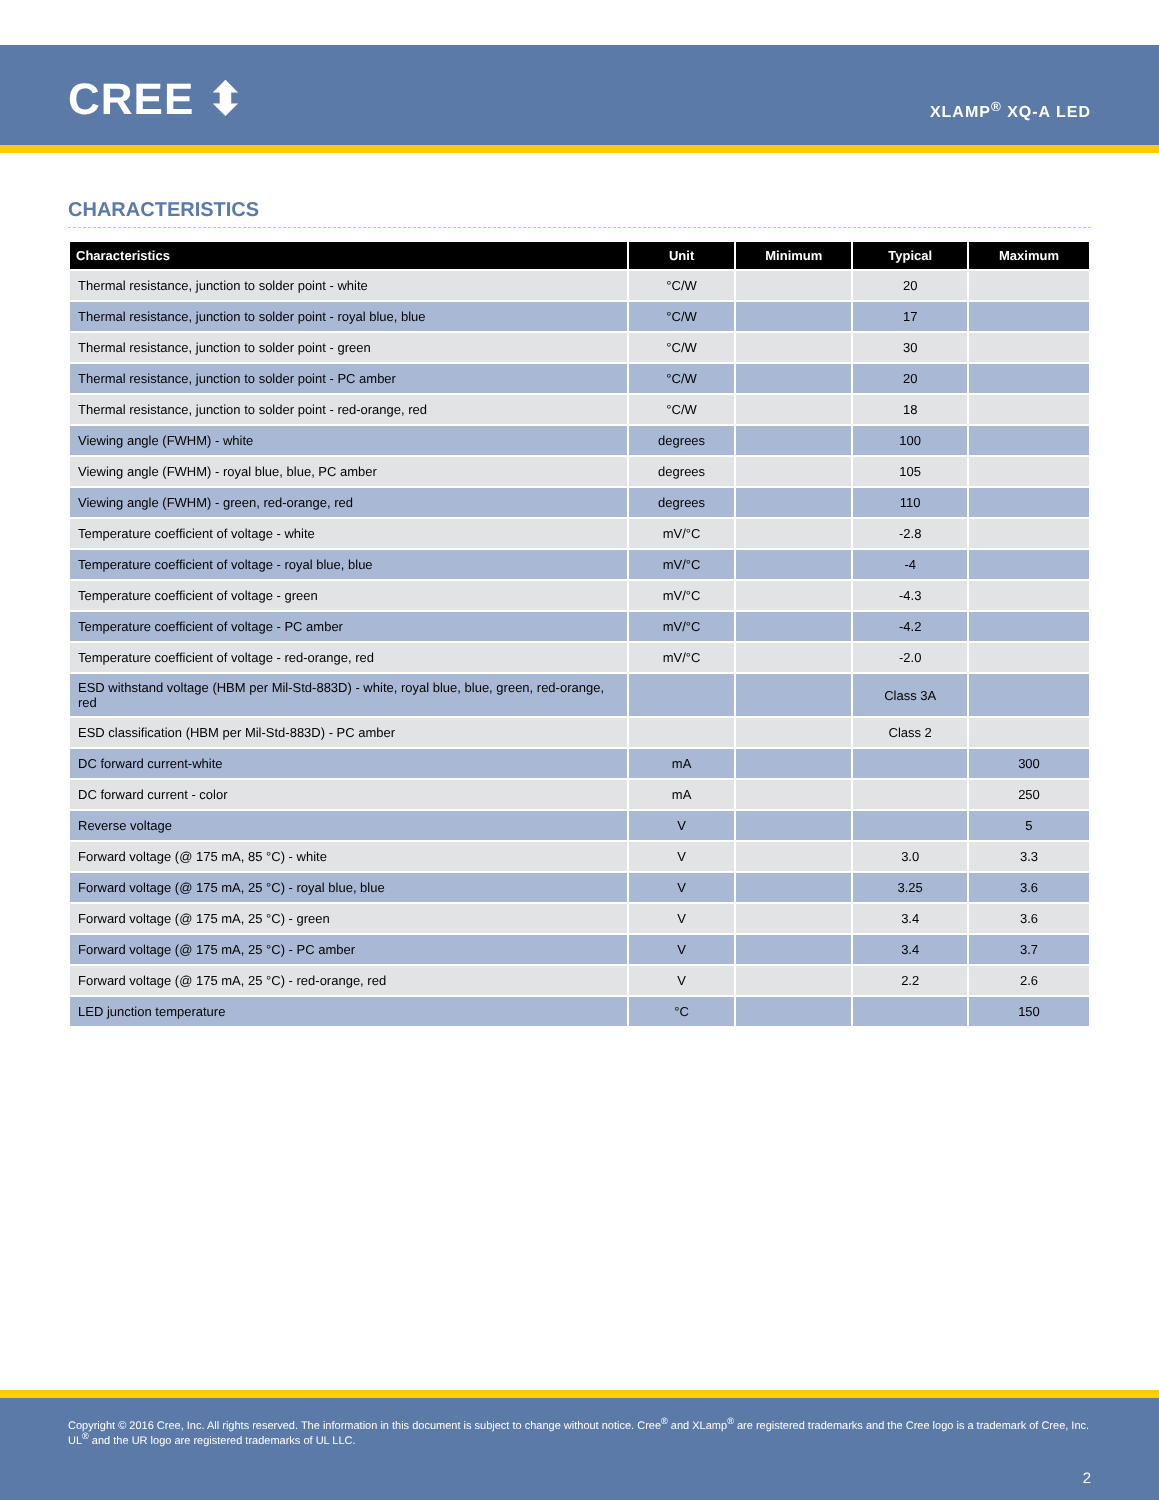CREE ⬍ XLAMP<sup>®</sup> XQ-A LED
CHARACTERISTICS
| Characteristics | Unit | Minimum | Typical | Maximum |
| --- | --- | --- | --- | --- |
| Thermal resistance, junction to solder point - white | °C/W | | 20 | |
| Thermal resistance, junction to solder point - royal blue, blue | °C/W | | 17 | |
| Thermal resistance, junction to solder point - green | °C/W | | 30 | |
| Thermal resistance, junction to solder point - PC amber | °C/W | | 20 | |
| Thermal resistance, junction to solder point - red-orange, red | °C/W | | 18 | |
| Viewing angle (FWHM) - white | degrees | | 100 | |
| Viewing angle (FWHM) - royal blue, blue, PC amber | degrees | | 105 | |
| Viewing angle (FWHM) - green, red-orange, red | degrees | | 110 | |
| Temperature coefficient of voltage - white | mV/°C | | -2.8 | |
| Temperature coefficient of voltage - royal blue, blue | mV/°C | | -4 | |
| Temperature coefficient of voltage - green | mV/°C | | -4.3 | |
| Temperature coefficient of voltage - PC amber | mV/°C | | -4.2 | |
| Temperature coefficient of voltage - red-orange, red | mV/°C | | -2.0 | |
| ESD withstand voltage (HBM per Mil-Std-883D) - white, royal blue, blue, green, red-orange, red | | | Class 3A | |
| ESD classification (HBM per Mil-Std-883D) - PC amber | | | Class 2 | |
| DC forward current-white | mA | | | 300 |
| DC forward current - color | mA | | | 250 |
| Reverse voltage | V | | | 5 |
| Forward voltage (@ 175 mA, 85 °C) - white | V | | 3.0 | 3.3 |
| Forward voltage (@ 175 mA, 25 °C) - royal blue, blue | V | | 3.25 | 3.6 |
| Forward voltage (@ 175 mA, 25 °C) - green | V | | 3.4 | 3.6 |
| Forward voltage (@ 175 mA, 25 °C) - PC amber | V | | 3.4 | 3.7 |
| Forward voltage (@ 175 mA, 25 °C) - red-orange, red | V | | 2.2 | 2.6 |
| LED junction temperature | °C | | | 150 |
Copyright © 2016 Cree, Inc. All rights reserved. The information in this document is subject to change without notice. Cree<sup>®</sup> and XLamp<sup>®</sup> are registered trademarks and the Cree logo is a trademark of Cree, Inc. UL<sup>®</sup> and the UR logo are registered trademarks of UL LLC.
2